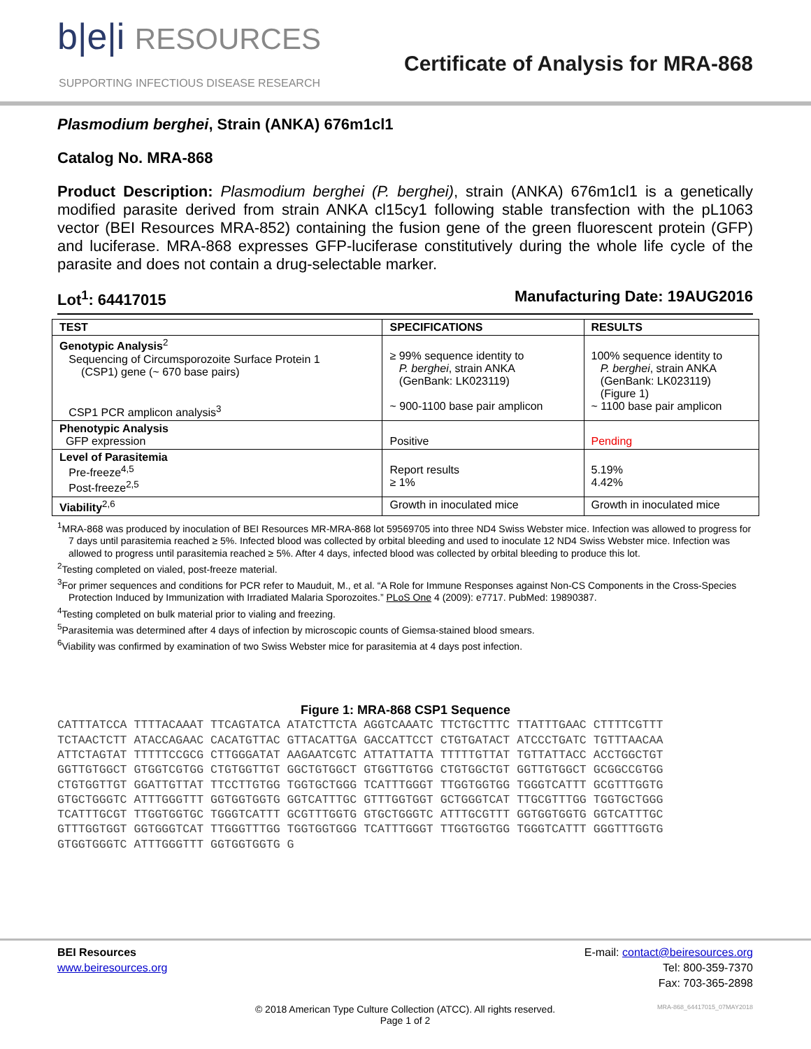b|e|i RESOURCES
SUPPORTING INFECTIOUS DISEASE RESEARCH
Certificate of Analysis for MRA-868
Plasmodium berghei, Strain (ANKA) 676m1cl1
Catalog No. MRA-868
Product Description: Plasmodium berghei (P. berghei), strain (ANKA) 676m1cl1 is a genetically modified parasite derived from strain ANKA cl15cy1 following stable transfection with the pL1063 vector (BEI Resources MRA-852) containing the fusion gene of the green fluorescent protein (GFP) and luciferase. MRA-868 expresses GFP-luciferase constitutively during the whole life cycle of the parasite and does not contain a drug-selectable marker.
Lot<sup>1</sup>: 64417015 Manufacturing Date: 19AUG2016
| TEST | SPECIFICATIONS | RESULTS |
| --- | --- | --- |
| Genotypic Analysis<sup>2</sup> Sequencing of Circumsporozoite Surface Protein 1 (CSP1) gene (~ 670 base pairs) CSP1 PCR amplicon analysis<sup>3</sup> | ≥ 99% sequence identity to P. berghei , strain ANKA (GenBank: LK023119) ~ 900-1100 base pair amplicon | 100% sequence identity to P. berghei , strain ANKA (GenBank: LK023119) (Figure 1) ~ 1100 base pair amplicon |
| Phenotypic Analysis GFP expression | Positive | Pending |
| Level of Parasitemia Pre-freeze<sup>4,5</sup> Post-freeze<sup>2,5</sup> | Report results ≥ 1% | 5.19% 4.42% |
| Viability<sup>2,6</sup> | Growth in inoculated mice | Growth in inoculated mice |
<sup>1</sup> MRA-868 was produced by inoculation of BEI Resources MR-MRA-868 lot 59569705 into three ND4 Swiss Webster mice. Infection was allowed to progress for 7 days until parasitemia reached ≥ 5%. Infected blood was collected by orbital bleeding and used to inoculate 12 ND4 Swiss Webster mice. Infection was allowed to progress until parasitemia reached ≥ 5%. After 4 days, infected blood was collected by orbital bleeding to produce this lot.
<sup>2</sup> Testing completed on vialed, post-freeze material.
<sup>3</sup> For primer sequences and conditions for PCR refer to Mauduit, M., et al. “A Role for Immune Responses against Non-CS Components in the Cross-Species Protection Induced by Immunization with Irradiated Malaria Sporozoites.” PLoS One 4 (2009): e7717. PubMed: 19890387.
<sup>4</sup> Testing completed on bulk material prior to vialing and freezing.
<sup>5</sup> Parasitemia was determined after 4 days of infection by microscopic counts of Giemsa-stained blood smears.
<sup>6</sup> Viability was confirmed by examination of two Swiss Webster mice for parasitemia at 4 days post infection.
Figure 1: MRA-868 CSP1 Sequence
CATTTATCCA TTTTACAAAT TTCAGTATCA ATATCTTCTA AGGTCAAATC TTCTGCTTTC TTATTTGAAC CTTTTCGTTT
TCTAACTCTT ATACCAGAAC CACATGTTAC GTTACATTGA GACCATTCCT CTGTGATACT ATCCCTGATC TGTTTAACAA
ATTCTAGTAT TTTTTCCGCG CTTGGGATAT AAGAATCGTC ATTATTATTA TTTTTGTTAT TGTTATTACC ACCTGGCTGT
GGTTGTGGCT GTGGTCGTGG CTGTGGTTGT GGCTGTGGCT GTGGTTGTGG CTGTGGCTGT GGTTGTGGCT GCGGCCGTGG
CTGTGGTTGT GGATTGTTAT TTCCTTGTGG TGGTGCTGGG TCATTTGGGT TTGGTGGTGG TGGGTCATTT GCGTTTGGTG
GTGCTGGGTC ATTTGGGTTT GGTGGTGGTG GGTCATTTGC GTTTGGTGGT GCTGGGTCAT TTGCGTTTGG TGGTGCTGGG
TCATTTGCGT TTGGTGGTGC TGGGTCATTT GCGTTTGGTG GTGCTGGGTC ATTTGCGTTT GGTGGTGGTG GGTCATTTGC
GTTTGGTGGT GGTGGGTCAT TTGGGTTTGG TGGTGGTGGG TCATTTGGGT TTGGTGGTGG TGGGTCATTT GGGTTTGGTG
GTGGTGGGTC ATTTGGGTTT GGTGGTGGTG G
BEI Resources
www.beiresources.org
E-mail: contact@beiresources.org
Tel: 800-359-7370
Fax: 703-365-2898
© 2018 American Type Culture Collection (ATCC). All rights reserved.
Page 1 of 2
MRA-868_64417015_07MAY2018